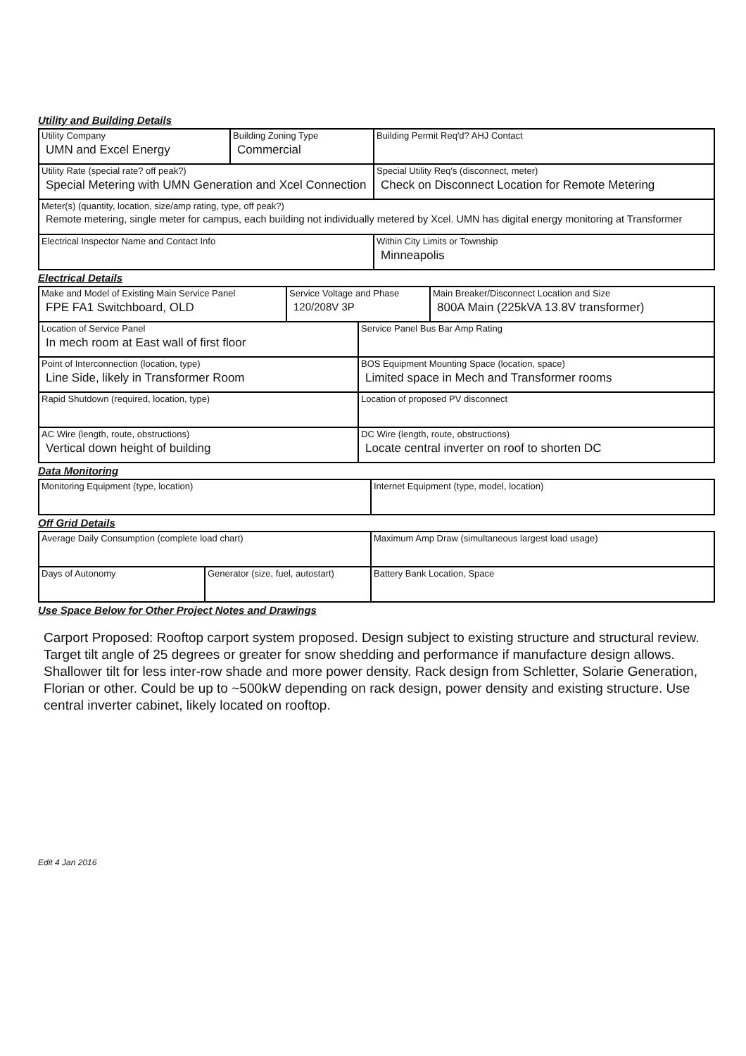Utility and Building Details
| Utility Company UMN and Excel Energy | Building Zoning Type Commercial | Building Permit Req'd? AHJ Contact |
| Utility Rate (special rate? off peak?) Special Metering with UMN Generation and Xcel Connection | | Special Utility Req's (disconnect, meter) Check on Disconnect Location for Remote Metering |
| Meter(s) (quantity, location, size/amp rating, type, off peak?) Remote metering, single meter for campus, each building not individually metered by Xcel. UMN has digital energy monitoring at Transformer | | |
| Electrical Inspector Name and Contact Info | | Within City Limits or Township Minneapolis |
Electrical Details
| Make and Model of Existing Main Service Panel FPE FA1 Switchboard, OLD | Service Voltage and Phase 120/208V 3P | | Main Breaker/Disconnect Location and Size 800A Main (225kVA 13.8V transformer) |
| Location of Service Panel In mech room at East wall of first floor | | Service Panel Bus Bar Amp Rating | |
| Point of Interconnection (location, type) Line Side, likely in Transformer Room | | BOS Equipment Mounting Space (location, space) Limited space in Mech and Transformer rooms | |
| Rapid Shutdown (required, location, type) | | Location of proposed PV disconnect | |
| AC Wire (length, route, obstructions) Vertical down height of building | | DC Wire (length, route, obstructions) Locate central inverter on roof to shorten DC | |
Data Monitoring
| Monitoring Equipment (type, location) | Internet Equipment (type, model, location) |
Off Grid Details
| Average Daily Consumption (complete load chart) | | Maximum Amp Draw (simultaneous largest load usage) |
| Days of Autonomy | Generator (size, fuel, autostart) | Battery Bank Location, Space |
Use Space Below for Other Project Notes and Drawings
Carport Proposed: Rooftop carport system proposed. Design subject to existing structure and structural review. Target tilt angle of 25 degrees or greater for snow shedding and performance if manufacture design allows. Shallower tilt for less inter-row shade and more power density. Rack design from Schletter, Solarie Generation, Florian or other. Could be up to ~500kW depending on rack design, power density and existing structure. Use central inverter cabinet, likely located on rooftop.
Edit 4 Jan 2016